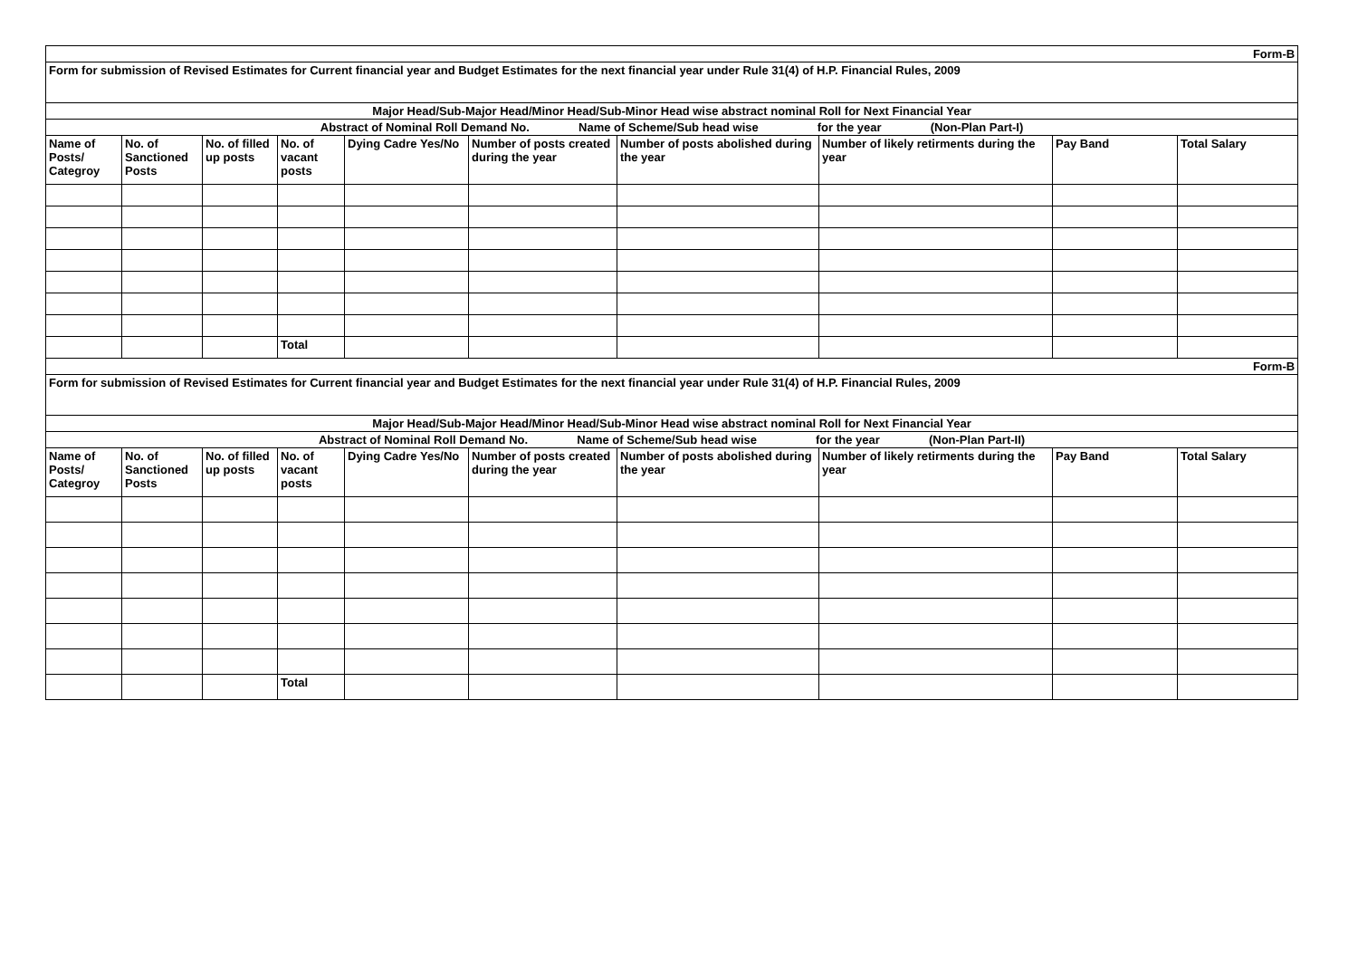| Form-B | | | | | | | | | |
| Form for submission of Revised Estimates for Current financial year and Budget Estimates for the next financial year under Rule 31(4) of H.P. Financial Rules, 2009 | | | | | | | | | |
| Major Head/Sub-Major Head/Minor Head/Sub-Minor Head wise abstract nominal Roll for Next Financial Year | | | | | | | | | |
| Abstract of Nominal Roll Demand No. Name of Scheme/Sub head wise for the year (Non-Plan Part-I) | | | | | | | | | |
| Name of Posts/ Categroy | No. of Sanctioned Posts | No. of filled up posts | No. of vacant posts | Dying Cadre Yes/No | Number of posts created during the year | Number of posts abolished during the year | Number of likely retirments during the year | Pay Band | Total Salary |
| | | | Total | | | | | | |
| Form-B | | | | | | | | | |
| Form for submission of Revised Estimates for Current financial year and Budget Estimates for the next financial year under Rule 31(4) of H.P. Financial Rules, 2009 | | | | | | | | | |
| Major Head/Sub-Major Head/Minor Head/Sub-Minor Head wise abstract nominal Roll for Next Financial Year | | | | | | | | | |
| Abstract of Nominal Roll Demand No. Name of Scheme/Sub head wise for the year (Non-Plan Part-II) | | | | | | | | | |
| Name of Posts/ Categroy | No. of Sanctioned Posts | No. of filled up posts | No. of vacant posts | Dying Cadre Yes/No | Number of posts created during the year | Number of posts abolished during the year | Number of likely retirments during the year | Pay Band | Total Salary |
| | | | Total | | | | | | |